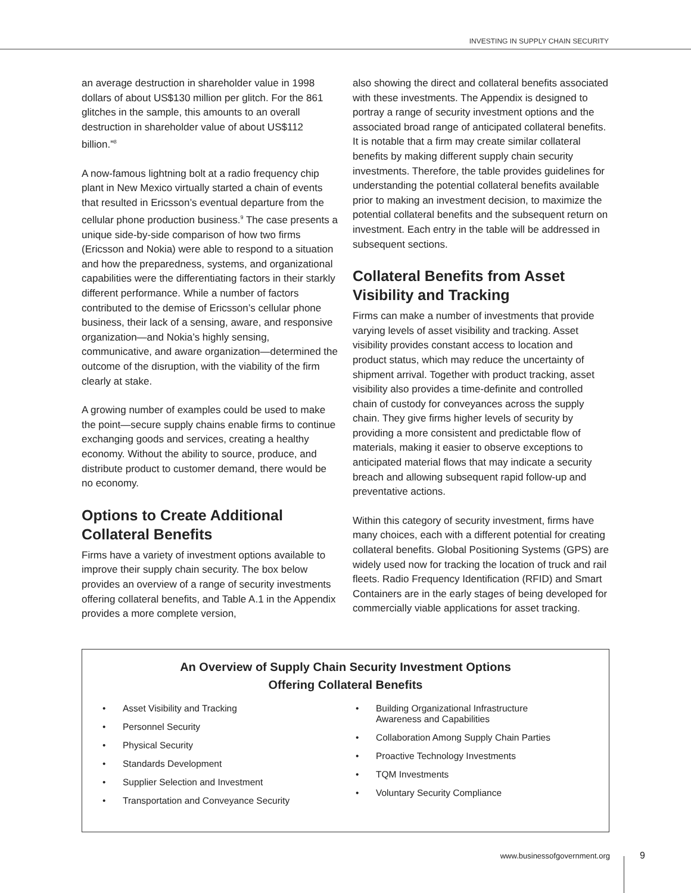INVESTING IN SUPPLY CHAIN SECURITY
an average destruction in shareholder value in 1998 dollars of about US$130 million per glitch. For the 861 glitches in the sample, this amounts to an overall destruction in shareholder value of about US$112 billion.”<sup>8</sup>
A now-famous lightning bolt at a radio frequency chip plant in New Mexico virtually started a chain of events that resulted in Ericsson’s eventual departure from the cellular phone production business.<sup>9</sup> The case presents a unique side-by-side comparison of how two firms (Ericsson and Nokia) were able to respond to a situation and how the preparedness, systems, and organizational capabilities were the differentiating factors in their starkly different performance. While a number of factors contributed to the demise of Ericsson’s cellular phone business, their lack of a sensing, aware, and responsive organization—and Nokia’s highly sensing, communicative, and aware organization—determined the outcome of the disruption, with the viability of the firm clearly at stake.
A growing number of examples could be used to make the point—secure supply chains enable firms to continue exchanging goods and services, creating a healthy economy. Without the ability to source, produce, and distribute product to customer demand, there would be no economy.
Options to Create Additional Collateral Benefits
Firms have a variety of investment options available to improve their supply chain security. The box below provides an overview of a range of security investments offering collateral benefits, and Table A.1 in the Appendix provides a more complete version,
also showing the direct and collateral benefits associated with these investments. The Appendix is designed to portray a range of security investment options and the associated broad range of anticipated collateral benefits. It is notable that a firm may create similar collateral benefits by making different supply chain security investments. Therefore, the table provides guidelines for understanding the potential collateral benefits available prior to making an investment decision, to maximize the potential collateral benefits and the subsequent return on investment. Each entry in the table will be addressed in subsequent sections.
Collateral Benefits from Asset Visibility and Tracking
Firms can make a number of investments that provide varying levels of asset visibility and tracking. Asset visibility provides constant access to location and product status, which may reduce the uncertainty of shipment arrival. Together with product tracking, asset visibility also provides a time-definite and controlled chain of custody for conveyances across the supply chain. They give firms higher levels of security by providing a more consistent and predictable flow of materials, making it easier to observe exceptions to anticipated material flows that may indicate a security breach and allowing subsequent rapid follow-up and preventative actions.
Within this category of security investment, firms have many choices, each with a different potential for creating collateral benefits. Global Positioning Systems (GPS) are widely used now for tracking the location of truck and rail fleets. Radio Frequency Identification (RFID) and Smart Containers are in the early stages of being developed for commercially viable applications for asset tracking.
An Overview of Supply Chain Security Investment Options
Offering Collateral Benefits
• Asset Visibility and Tracking
• Personnel Security
• Physical Security
• Standards Development
• Supplier Selection and Investment
• Transportation and Conveyance Security
• Building Organizational Infrastructure
Awareness and Capabilities
• Collaboration Among Supply Chain Parties
• Proactive Technology Investments
• TQM Investments
• Voluntary Security Compliance
www.businessofgovernment.org 9